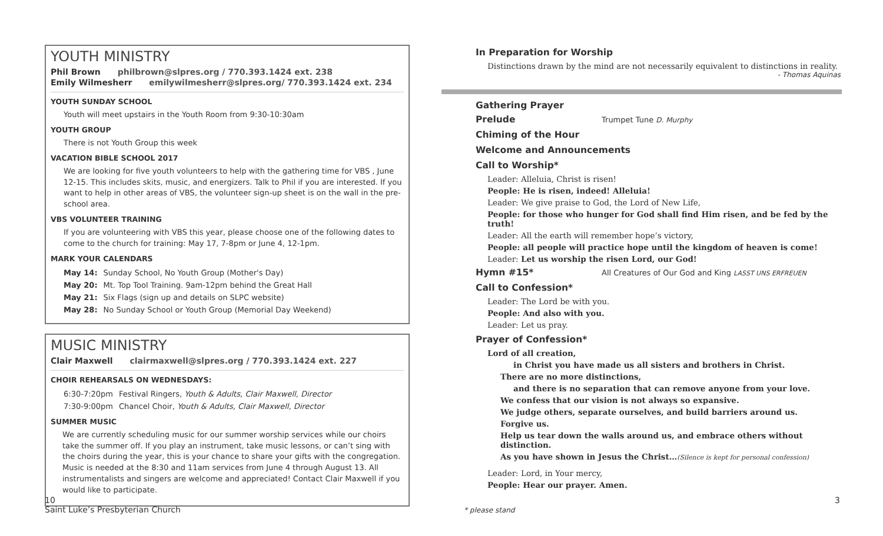YOUTH MINISTRY
Phil Brown philbrown@slpres.org / 770.393.1424 ext. 238
Emily Wilmesherr emilywilmesherr@slpres.org/ 770.393.1424 ext. 234
YOUTH SUNDAY SCHOOL
Youth will meet upstairs in the Youth Room from 9:30-10:30am
YOUTH GROUP
There is not Youth Group this week
VACATION BIBLE SCHOOL 2017
We are looking for five youth volunteers to help with the gathering time for VBS , June 12-15. This includes skits, music, and energizers. Talk to Phil if you are interested. If you want to help in other areas of VBS, the volunteer sign-up sheet is on the wall in the pre-school area.
VBS VOLUNTEER TRAINING
If you are volunteering with VBS this year, please choose one of the following dates to come to the church for training: May 17, 7-8pm or June 4, 12-1pm.
MARK YOUR CALENDARS
| May 14: | Sunday School, No Youth Group (Mother's Day) |
| May 20: | Mt. Top Tool Training. 9am-12pm behind the Great Hall |
| May 21: | Six Flags (sign up and details on SLPC website) |
| May 28: | No Sunday School or Youth Group (Memorial Day Weekend) |
MUSIC MINISTRY
Clair Maxwell clairmaxwell@slpres.org / 770.393.1424 ext. 227
CHOIR REHEARSALS ON WEDNESDAYS:
| 6:30-7:20pm | Festival Ringers, Youth & Adults, Clair Maxwell, Director |
| 7:30-9:00pm | Chancel Choir, Youth & Adults, Clair Maxwell, Director |
SUMMER MUSIC
We are currently scheduling music for our summer worship services while our choirs take the summer off. If you play an instrument, take music lessons, or can’t sing with the choirs during the year, this is your chance to share your gifts with the congregation. Music is needed at the 8:30 and 11am services from June 4 through August 13. All instrumentalists and singers are welcome and appreciated! Contact Clair Maxwell if you would like to participate.
In Preparation for Worship
Distinctions drawn by the mind are not necessarily equivalent to distinctions in reality.
- Thomas Aquinas
Gathering Prayer
Prelude Trumpet Tune D. Murphy
Chiming of the Hour
Welcome and Announcements
Call to Worship*
Leader: Alleluia, Christ is risen!
People: He is risen, indeed! Alleluia!
Leader: We give praise to God, the Lord of New Life,
People: for those who hunger for God shall find Him risen, and be fed by the truth!
Leader: All the earth will remember hope’s victory,
People: all people will practice hope until the kingdom of heaven is come!
Leader: Let us worship the risen Lord, our God!
Hymn #15* All Creatures of Our God and King LASST UNS ERFREUEN
Call to Confession*
Leader: The Lord be with you.
People: And also with you.
Leader: Let us pray.
Prayer of Confession*
Lord of all creation,
in Christ you have made us all sisters and brothers in Christ.
There are no more distinctions,
and there is no separation that can remove anyone from your love.
We confess that our vision is not always so expansive.
We judge others, separate ourselves, and build barriers around us.
Forgive us.
Help us tear down the walls around us, and embrace others without distinction.
As you have shown in Jesus the Christ…(Silence is kept for personal confession)
Leader: Lord, in Your mercy,
People: Hear our prayer. Amen.
10
Saint Luke’s Presbyterian Church
* please stand
3